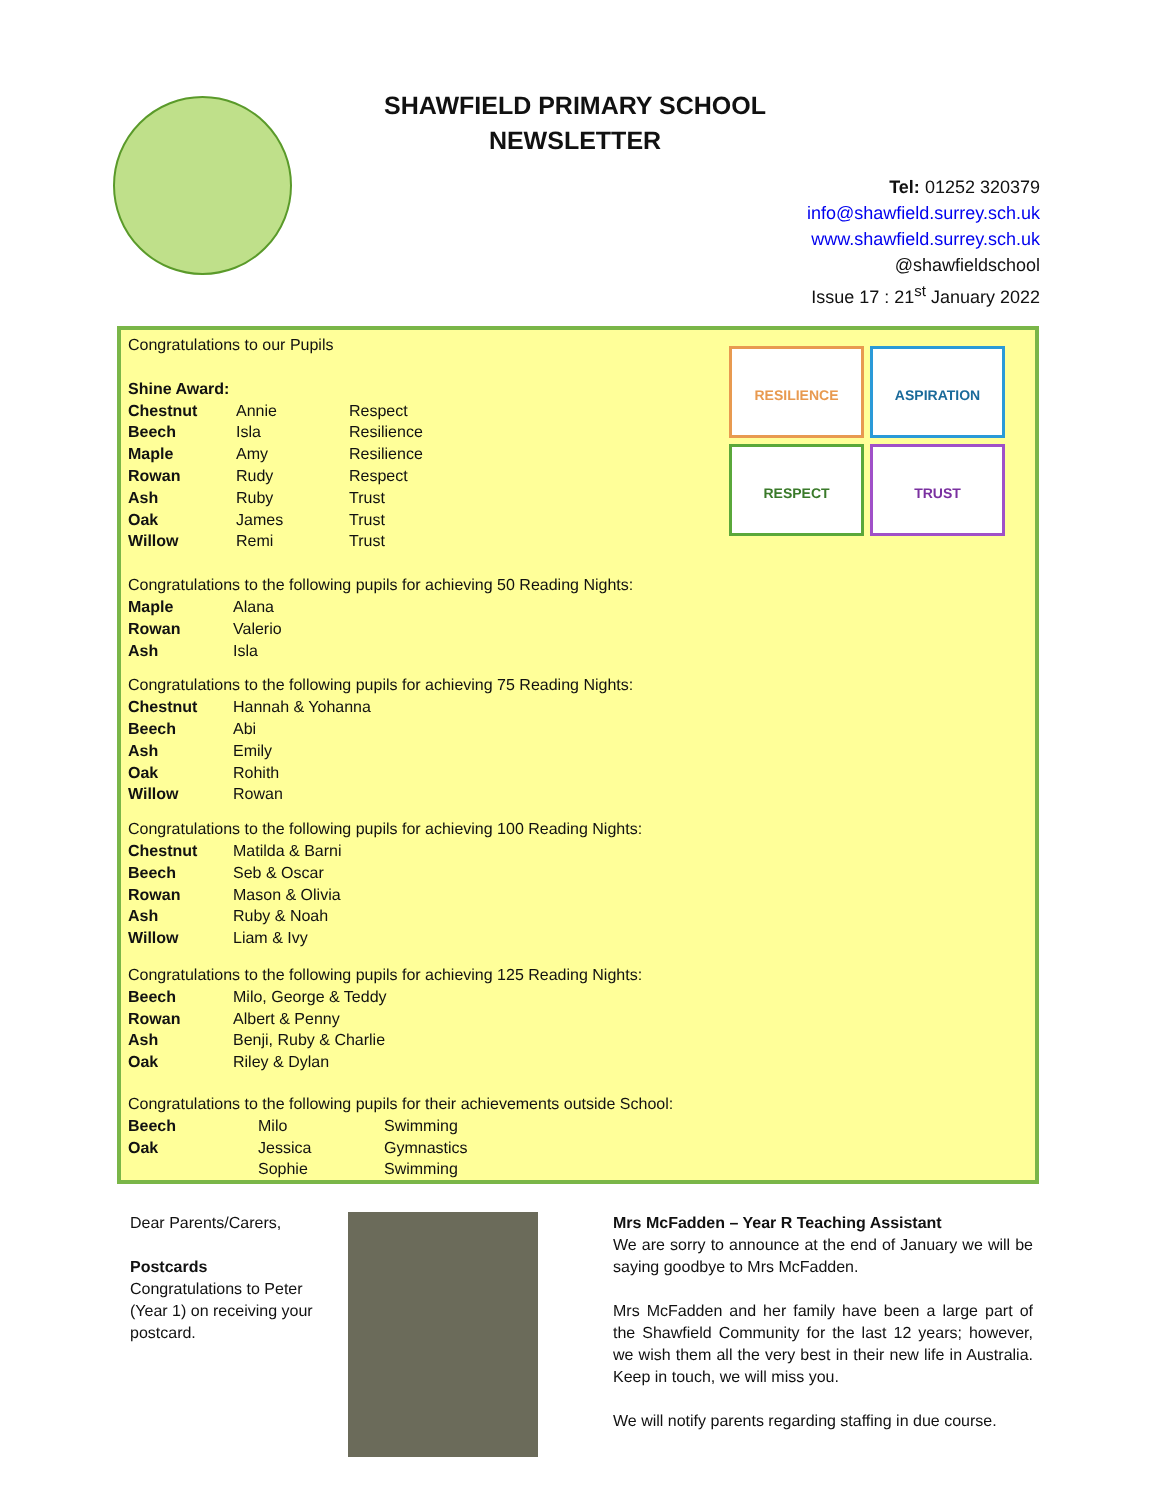SHAWFIELD PRIMARY SCHOOL
NEWSLETTER
Tel: 01252 320379
info@shawfield.surrey.sch.uk
www.shawfield.surrey.sch.uk
@shawfieldschool
Issue 17 : 21<sup>st</sup> January 2022
RESILIENCE
ASPIRATION
RESPECT
TRUST
Congratulations to our Pupils
Shine Award:
| Chestnut | Annie | Respect |
| Beech | Isla | Resilience |
| Maple | Amy | Resilience |
| Rowan | Rudy | Respect |
| Ash | Ruby | Trust |
| Oak | James | Trust |
| Willow | Remi | Trust |
Congratulations to the following pupils for achieving 50 Reading Nights:
| Maple | Alana |
| Rowan | Valerio |
| Ash | Isla |
Congratulations to the following pupils for achieving 75 Reading Nights:
| Chestnut | Hannah & Yohanna |
| Beech | Abi |
| Ash | Emily |
| Oak | Rohith |
| Willow | Rowan |
Congratulations to the following pupils for achieving 100 Reading Nights:
| Chestnut | Matilda & Barni |
| Beech | Seb & Oscar |
| Rowan | Mason & Olivia |
| Ash | Ruby & Noah |
| Willow | Liam & Ivy |
Congratulations to the following pupils for achieving 125 Reading Nights:
| Beech | Milo, George & Teddy |
| Rowan | Albert & Penny |
| Ash | Benji, Ruby & Charlie |
| Oak | Riley & Dylan |
Congratulations to the following pupils for their achievements outside School:
| Beech | Milo | Swimming |
| Oak | Jessica | Gymnastics |
| | Sophie | Swimming |
Dear Parents/Carers,
Postcards
Congratulations to Peter (Year 1) on receiving your postcard.
Mrs McFadden – Year R Teaching Assistant
We are sorry to announce at the end of January we will be saying goodbye to Mrs McFadden.
Mrs McFadden and her family have been a large part of the Shawfield Community for the last 12 years; however, we wish them all the very best in their new life in Australia. Keep in touch, we will miss you.
We will notify parents regarding staffing in due course.